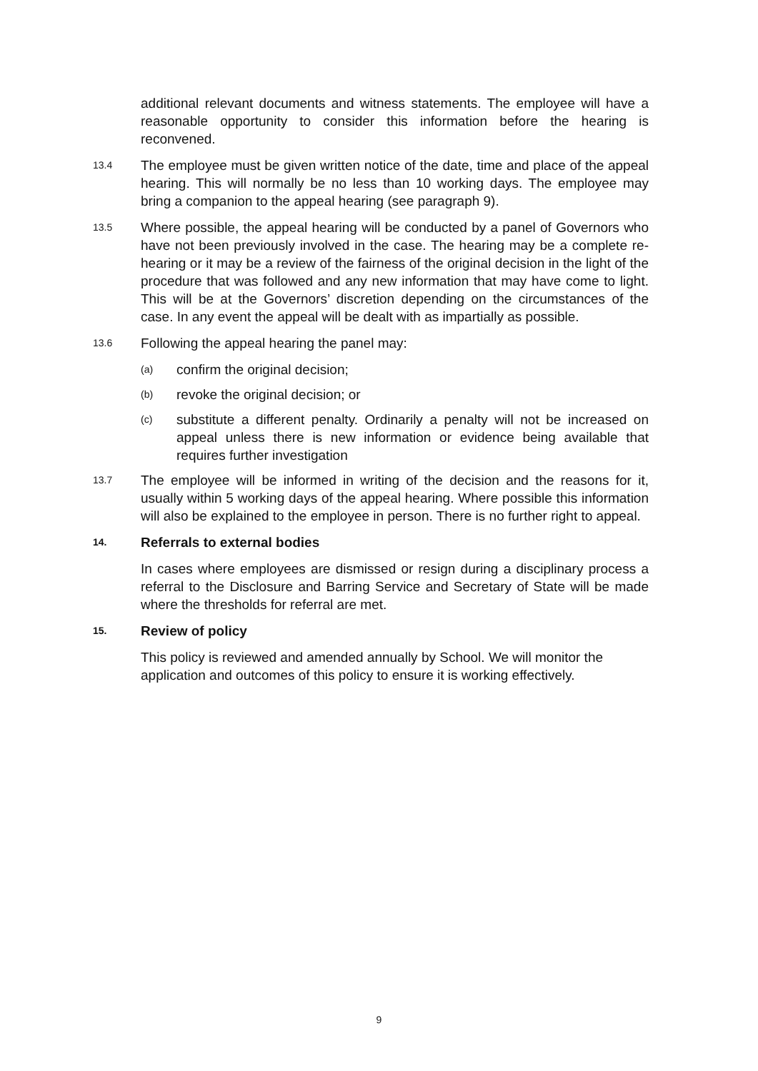additional relevant documents and witness statements. The employee will have a reasonable opportunity to consider this information before the hearing is reconvened.
13.4
The employee must be given written notice of the date, time and place of the appeal hearing. This will normally be no less than 10 working days. The employee may bring a companion to the appeal hearing (see paragraph 9).
13.5
Where possible, the appeal hearing will be conducted by a panel of Governors who have not been previously involved in the case. The hearing may be a complete re-hearing or it may be a review of the fairness of the original decision in the light of the procedure that was followed and any new information that may have come to light. This will be at the Governors’ discretion depending on the circumstances of the case. In any event the appeal will be dealt with as impartially as possible.
13.6
Following the appeal hearing the panel may:
(a)
confirm the original decision;
(b)
revoke the original decision; or
(c)
substitute a different penalty. Ordinarily a penalty will not be increased on appeal unless there is new information or evidence being available that requires further investigation
13.7
The employee will be informed in writing of the decision and the reasons for it, usually within 5 working days of the appeal hearing. Where possible this information will also be explained to the employee in person. There is no further right to appeal.
14.
Referrals to external bodies
In cases where employees are dismissed or resign during a disciplinary process a referral to the Disclosure and Barring Service and Secretary of State will be made where the thresholds for referral are met.
15.
Review of policy
This policy is reviewed and amended annually by School. We will monitor the application and outcomes of this policy to ensure it is working effectively.
9